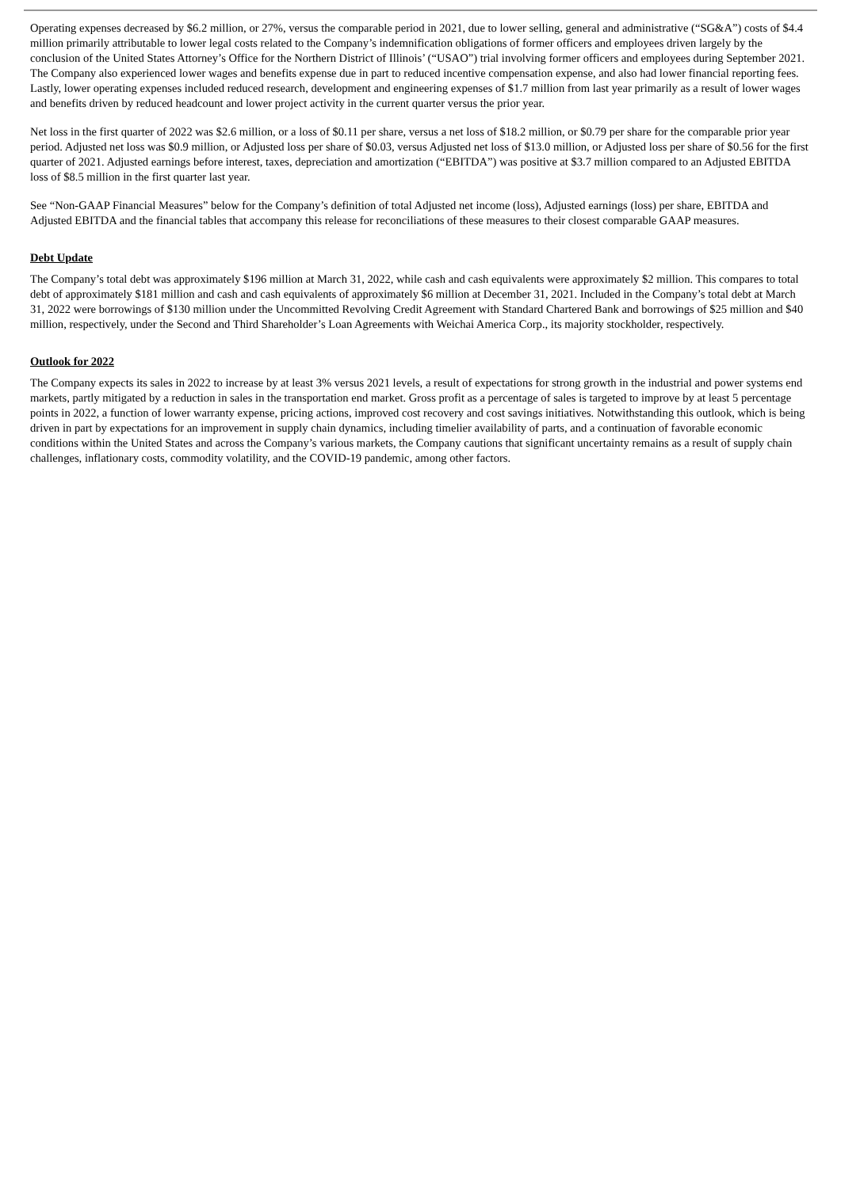Operating expenses decreased by $6.2 million, or 27%, versus the comparable period in 2021, due to lower selling, general and administrative (“SG&A”) costs of $4.4 million primarily attributable to lower legal costs related to the Company’s indemnification obligations of former officers and employees driven largely by the conclusion of the United States Attorney’s Office for the Northern District of Illinois’ (“USAO”) trial involving former officers and employees during September 2021. The Company also experienced lower wages and benefits expense due in part to reduced incentive compensation expense, and also had lower financial reporting fees. Lastly, lower operating expenses included reduced research, development and engineering expenses of $1.7 million from last year primarily as a result of lower wages and benefits driven by reduced headcount and lower project activity in the current quarter versus the prior year.
Net loss in the first quarter of 2022 was $2.6 million, or a loss of $0.11 per share, versus a net loss of $18.2 million, or $0.79 per share for the comparable prior year period. Adjusted net loss was $0.9 million, or Adjusted loss per share of $0.03, versus Adjusted net loss of $13.0 million, or Adjusted loss per share of $0.56 for the first quarter of 2021. Adjusted earnings before interest, taxes, depreciation and amortization (“EBITDA”) was positive at $3.7 million compared to an Adjusted EBITDA loss of $8.5 million in the first quarter last year.
See “Non-GAAP Financial Measures” below for the Company’s definition of total Adjusted net income (loss), Adjusted earnings (loss) per share, EBITDA and Adjusted EBITDA and the financial tables that accompany this release for reconciliations of these measures to their closest comparable GAAP measures.
Debt Update
The Company’s total debt was approximately $196 million at March 31, 2022, while cash and cash equivalents were approximately $2 million. This compares to total debt of approximately $181 million and cash and cash equivalents of approximately $6 million at December 31, 2021. Included in the Company’s total debt at March 31, 2022 were borrowings of $130 million under the Uncommitted Revolving Credit Agreement with Standard Chartered Bank and borrowings of $25 million and $40 million, respectively, under the Second and Third Shareholder’s Loan Agreements with Weichai America Corp., its majority stockholder, respectively.
Outlook for 2022
The Company expects its sales in 2022 to increase by at least 3% versus 2021 levels, a result of expectations for strong growth in the industrial and power systems end markets, partly mitigated by a reduction in sales in the transportation end market. Gross profit as a percentage of sales is targeted to improve by at least 5 percentage points in 2022, a function of lower warranty expense, pricing actions, improved cost recovery and cost savings initiatives. Notwithstanding this outlook, which is being driven in part by expectations for an improvement in supply chain dynamics, including timelier availability of parts, and a continuation of favorable economic conditions within the United States and across the Company’s various markets, the Company cautions that significant uncertainty remains as a result of supply chain challenges, inflationary costs, commodity volatility, and the COVID-19 pandemic, among other factors.